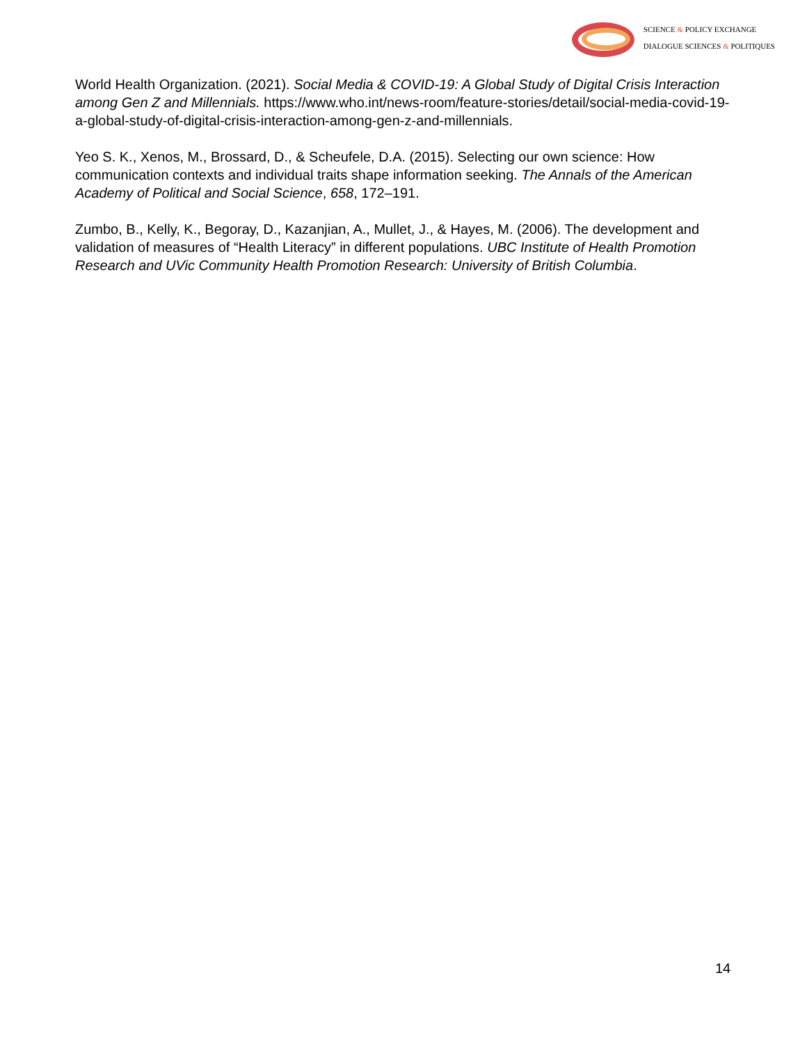SCIENCE & POLICY EXCHANGE
DIALOGUE SCIENCES & POLITIQUES
World Health Organization. (2021). Social Media & COVID-19: A Global Study of Digital Crisis Interaction among Gen Z and Millennials. https://www.who.int/news-room/feature-stories/detail/social-media-covid-19-a-global-study-of-digital-crisis-interaction-among-gen-z-and-millennials.
Yeo S. K., Xenos, M., Brossard, D., & Scheufele, D.A. (2015). Selecting our own science: How communication contexts and individual traits shape information seeking. The Annals of the American Academy of Political and Social Science, 658, 172–191.
Zumbo, B., Kelly, K., Begoray, D., Kazanjian, A., Mullet, J., & Hayes, M. (2006). The development and validation of measures of “Health Literacy” in different populations. UBC Institute of Health Promotion Research and UVic Community Health Promotion Research: University of British Columbia.
14